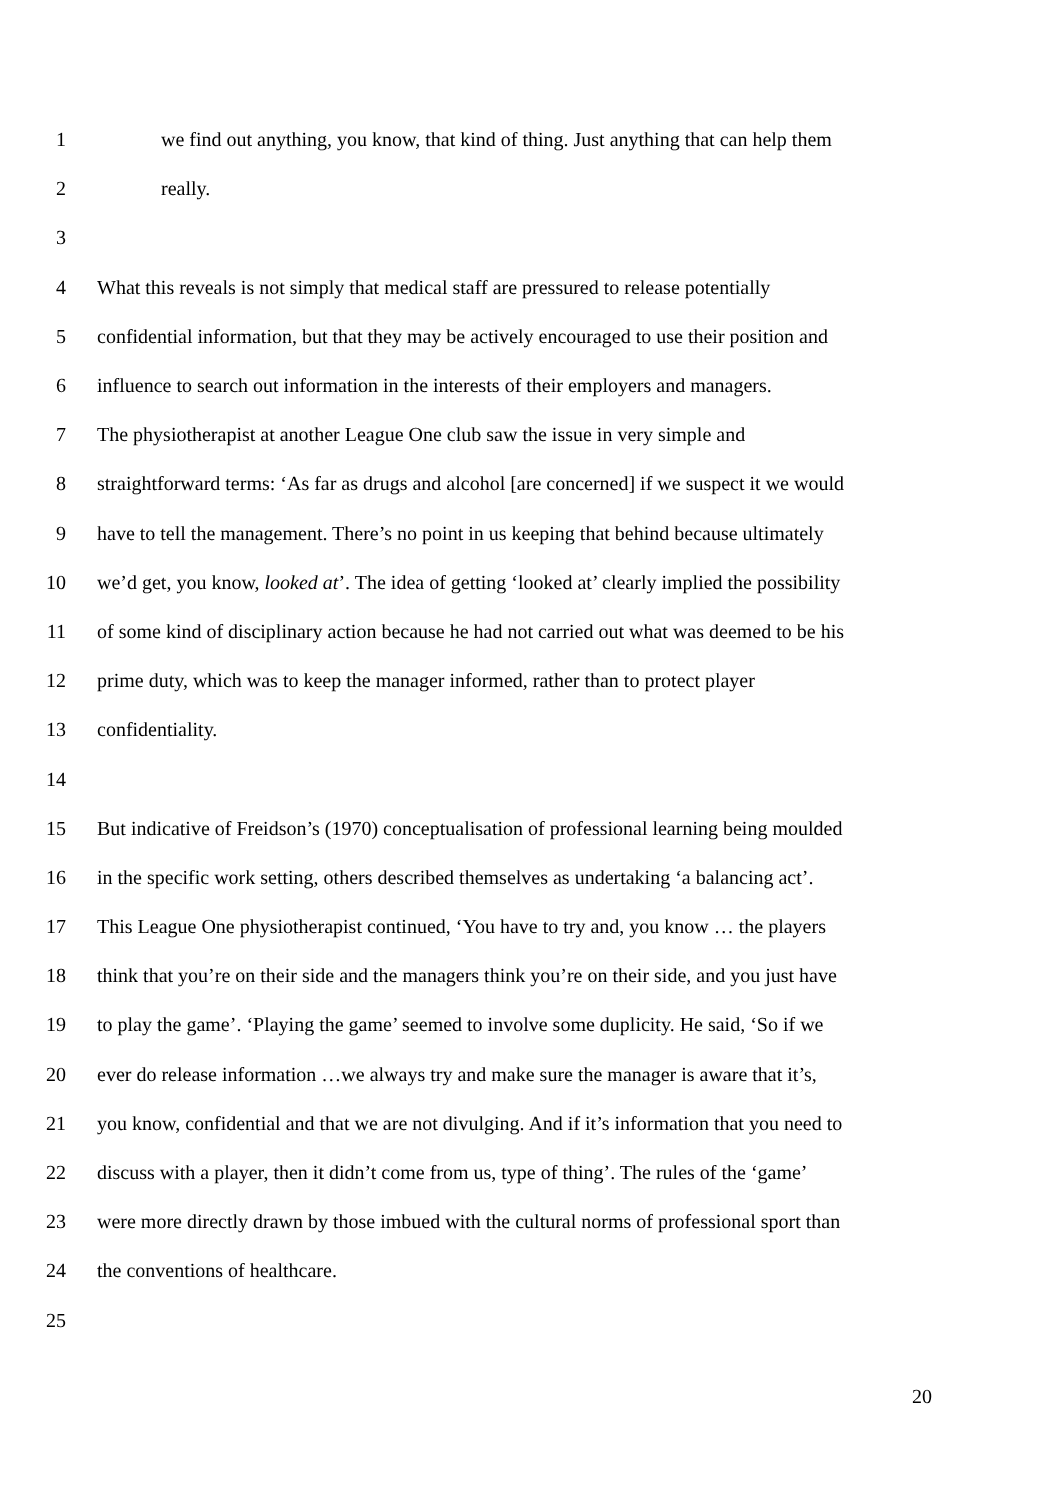1 we find out anything, you know, that kind of thing. Just anything that can help them
2 really.
3
4 What this reveals is not simply that medical staff are pressured to release potentially
5 confidential information, but that they may be actively encouraged to use their position and
6 influence to search out information in the interests of their employers and managers.
7 The physiotherapist at another League One club saw the issue in very simple and
8 straightforward terms: ‘As far as drugs and alcohol [are concerned] if we suspect it we would
9 have to tell the management. There’s no point in us keeping that behind because ultimately
10 we’d get, you know, looked at’. The idea of getting ‘looked at’ clearly implied the possibility
11 of some kind of disciplinary action because he had not carried out what was deemed to be his
12 prime duty, which was to keep the manager informed, rather than to protect player
13 confidentiality.
14
15 But indicative of Freidson’s (1970) conceptualisation of professional learning being moulded
16 in the specific work setting, others described themselves as undertaking ‘a balancing act’.
17 This League One physiotherapist continued, ‘You have to try and, you know … the players
18 think that you’re on their side and the managers think you’re on their side, and you just have
19 to play the game’. ‘Playing the game’ seemed to involve some duplicity. He said, ‘So if we
20 ever do release information …we always try and make sure the manager is aware that it’s,
21 you know, confidential and that we are not divulging. And if it’s information that you need to
22 discuss with a player, then it didn’t come from us, type of thing’. The rules of the ‘game’
23 were more directly drawn by those imbued with the cultural norms of professional sport than
24 the conventions of healthcare.
25
20